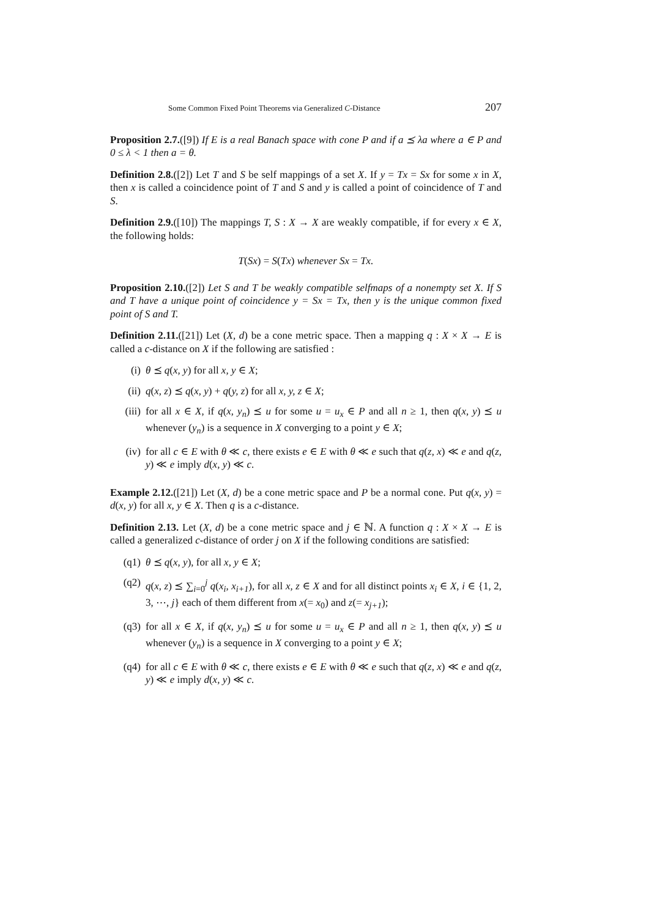Some Common Fixed Point Theorems via Generalized C-Distance 207
Proposition 2.7.([9]) If E is a real Banach space with cone P and if a ⪯ λa where a ∈ P and 0 ≤ λ < 1 then a = θ.
Definition 2.8.([2]) Let T and S be self mappings of a set X. If y = Tx = Sx for some x in X, then x is called a coincidence point of T and S and y is called a point of coincidence of T and S.
Definition 2.9.([10]) The mappings T, S : X → X are weakly compatible, if for every x ∈ X, the following holds:
T(Sx) = S(Tx) whenever Sx = Tx.
Proposition 2.10.([2]) Let S and T be weakly compatible selfmaps of a nonempty set X. If S and T have a unique point of coincidence y = Sx = Tx, then y is the unique common fixed point of S and T.
Definition 2.11.([21]) Let (X, d) be a cone metric space. Then a mapping q : X × X → E is called a c-distance on X if the following are satisfied :
(i) θ ⪯ q(x, y) for all x, y ∈ X;
(ii) q(x, z) ⪯ q(x, y) + q(y, z) for all x, y, z ∈ X;
(iii) for all x ∈ X, if q(x, y<sub>n</sub>) ⪯ u for some u = u<sub>x</sub> ∈ P and all n ≥ 1, then q(x, y) ⪯ u whenever (y<sub>n</sub>) is a sequence in X converging to a point y ∈ X;
(iv) for all c ∈ E with θ ≪ c, there exists e ∈ E with θ ≪ e such that q(z, x) ≪ e and q(z, y) ≪ e imply d(x, y) ≪ c.
Example 2.12.([21]) Let (X, d) be a cone metric space and P be a normal cone. Put q(x, y) = d(x, y) for all x, y ∈ X. Then q is a c-distance.
Definition 2.13. Let (X, d) be a cone metric space and j ∈ ℕ. A function q : X × X → E is called a generalized c-distance of order j on X if the following conditions are satisfied:
(q1) θ ⪯ q(x, y), for all x, y ∈ X;
(q2) q(x, z) ⪯ ∑<sub>i=0</sub><sup>j</sup> q(x<sub>i</sub>, x<sub>i+1</sub>), for all x, z ∈ X and for all distinct points x<sub>i</sub> ∈ X, i ∈ {1, 2, 3, ⋯, j} each of them different from x(= x<sub>0</sub>) and z(= x<sub>j+1</sub>);
(q3) for all x ∈ X, if q(x, y<sub>n</sub>) ⪯ u for some u = u<sub>x</sub> ∈ P and all n ≥ 1, then q(x, y) ⪯ u whenever (y<sub>n</sub>) is a sequence in X converging to a point y ∈ X;
(q4) for all c ∈ E with θ ≪ c, there exists e ∈ E with θ ≪ e such that q(z, x) ≪ e and q(z, y) ≪ e imply d(x, y) ≪ c.